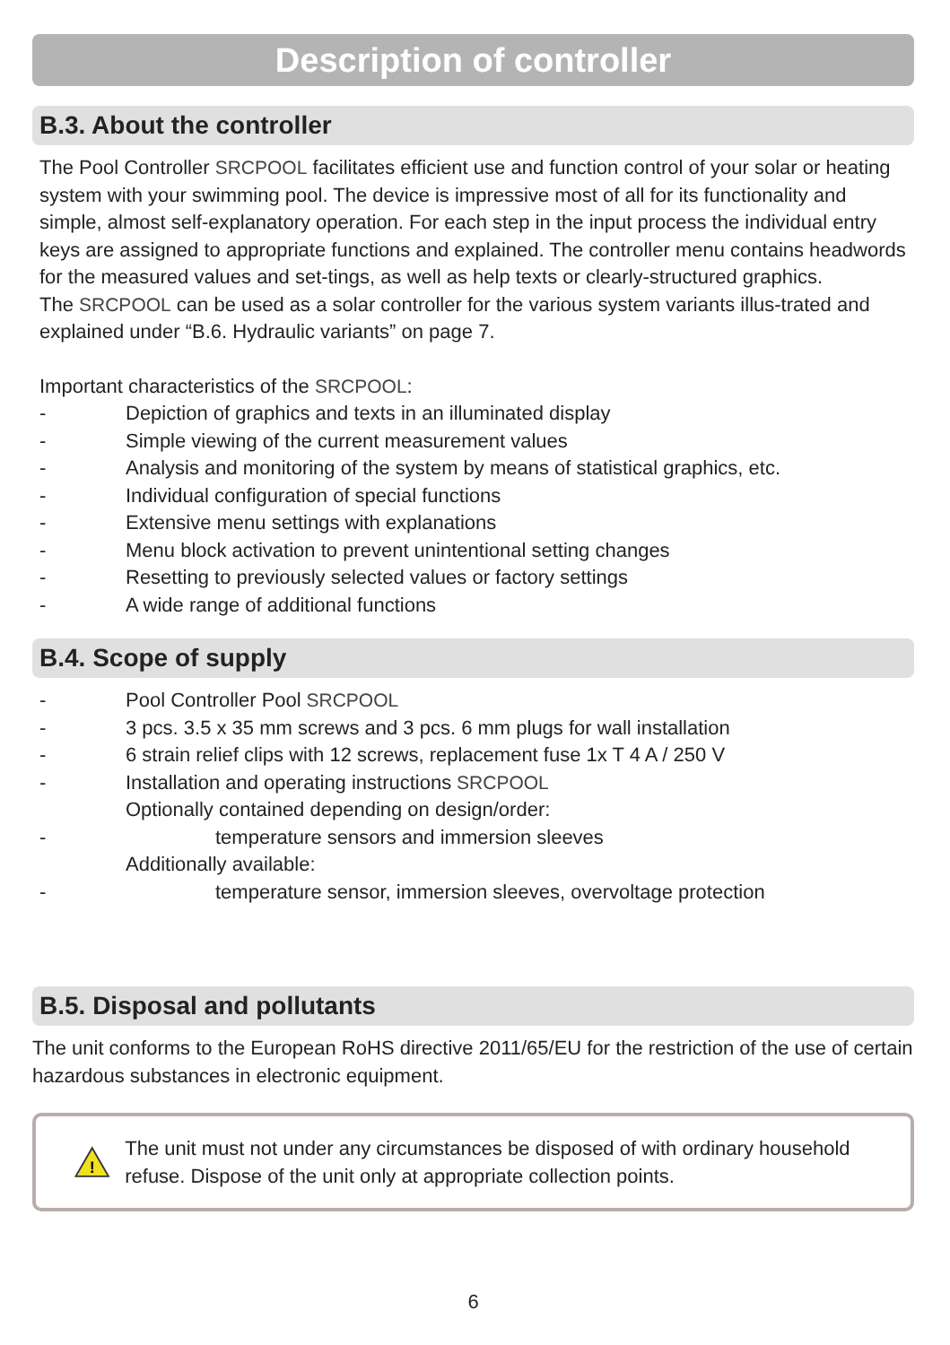Description of controller
B.3. About the controller
The Pool Controller SRCPOOL facilitates efficient use and function control of your solar or heating system with your swimming pool. The device is impressive most of all for its functionality and simple, almost self-explanatory operation. For each step in the input process the individual entry keys are assigned to appropriate functions and explained. The controller menu contains headwords for the measured values and set-tings, as well as help texts or clearly-structured graphics.
The SRCPOOL can be used as a solar controller for the various system variants illus-trated and explained under “B.6. Hydraulic variants” on page 7.
Important characteristics of the SRCPOOL:
- Depiction of graphics and texts in an illuminated display
- Simple viewing of the current measurement values
- Analysis and monitoring of the system by means of statistical graphics, etc.
- Individual configuration of special functions
- Extensive menu settings with explanations
- Menu block activation to prevent unintentional setting changes
- Resetting to previously selected values or factory settings
- A wide range of additional functions
B.4. Scope of supply
- Pool Controller Pool SRCPOOL
- 3 pcs. 3.5 x 35 mm screws and 3 pcs. 6 mm plugs for wall installation
- 6 strain relief clips with 12 screws, replacement fuse 1x T 4 A / 250 V
- Installation and operating instructions SRCPOOL
Optionally contained depending on design/order:
- temperature sensors and immersion sleeves
Additionally available:
- temperature sensor, immersion sleeves, overvoltage protection
B.5. Disposal and pollutants
The unit conforms to the European RoHS directive 2011/65/EU for the restriction of the use of certain hazardous substances in electronic equipment.
!
The unit must not under any circumstances be disposed of with ordinary household refuse. Dispose of the unit only at appropriate collection points.
6